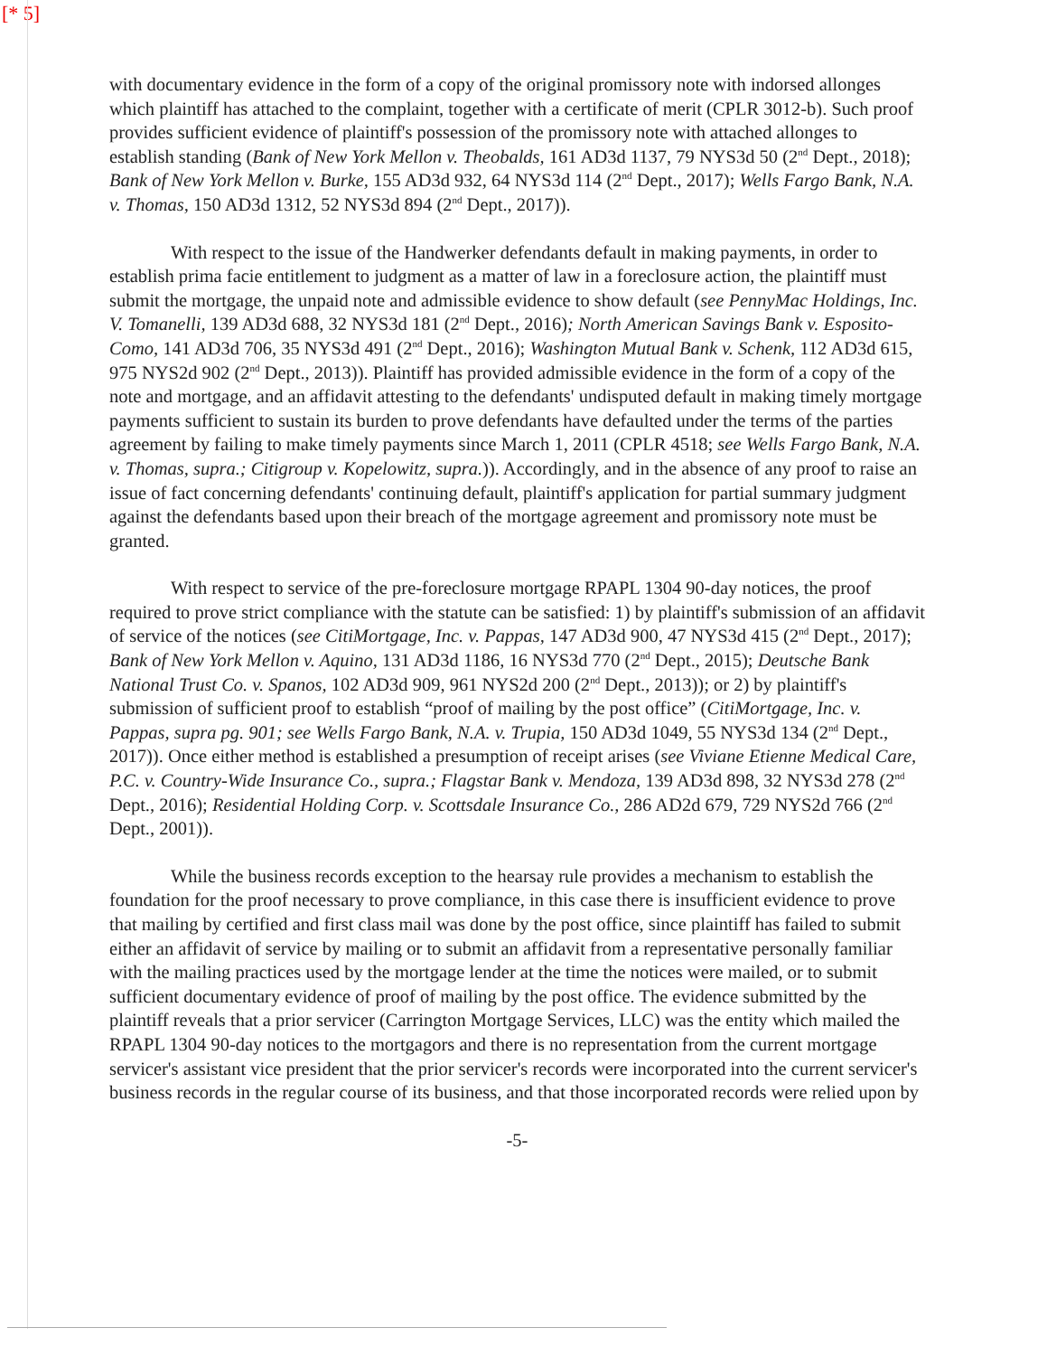[* 5]
with documentary evidence in the form of a copy of the original promissory note with indorsed allonges which plaintiff has attached to the complaint, together with a certificate of merit (CPLR 3012-b). Such proof provides sufficient evidence of plaintiff's possession of the promissory note with attached allonges to establish standing (Bank of New York Mellon v. Theobalds, 161 AD3d 1137, 79 NYS3d 50 (2<sup>nd</sup> Dept., 2018); Bank of New York Mellon v. Burke, 155 AD3d 932, 64 NYS3d 114 (2<sup>nd</sup> Dept., 2017); Wells Fargo Bank, N.A. v. Thomas, 150 AD3d 1312, 52 NYS3d 894 (2<sup>nd</sup> Dept., 2017)).
With respect to the issue of the Handwerker defendants default in making payments, in order to establish prima facie entitlement to judgment as a matter of law in a foreclosure action, the plaintiff must submit the mortgage, the unpaid note and admissible evidence to show default (see PennyMac Holdings, Inc. V. Tomanelli, 139 AD3d 688, 32 NYS3d 181 (2<sup>nd</sup> Dept., 2016); North American Savings Bank v. Esposito-Como, 141 AD3d 706, 35 NYS3d 491 (2<sup>nd</sup> Dept., 2016); Washington Mutual Bank v. Schenk, 112 AD3d 615, 975 NYS2d 902 (2<sup>nd</sup> Dept., 2013)). Plaintiff has provided admissible evidence in the form of a copy of the note and mortgage, and an affidavit attesting to the defendants' undisputed default in making timely mortgage payments sufficient to sustain its burden to prove defendants have defaulted under the terms of the parties agreement by failing to make timely payments since March 1, 2011 (CPLR 4518; see Wells Fargo Bank, N.A. v. Thomas, supra.; Citigroup v. Kopelowitz, supra.)). Accordingly, and in the absence of any proof to raise an issue of fact concerning defendants' continuing default, plaintiff's application for partial summary judgment against the defendants based upon their breach of the mortgage agreement and promissory note must be granted.
With respect to service of the pre-foreclosure mortgage RPAPL 1304 90-day notices, the proof required to prove strict compliance with the statute can be satisfied: 1) by plaintiff's submission of an affidavit of service of the notices (see CitiMortgage, Inc. v. Pappas, 147 AD3d 900, 47 NYS3d 415 (2<sup>nd</sup> Dept., 2017); Bank of New York Mellon v. Aquino, 131 AD3d 1186, 16 NYS3d 770 (2<sup>nd</sup> Dept., 2015); Deutsche Bank National Trust Co. v. Spanos, 102 AD3d 909, 961 NYS2d 200 (2<sup>nd</sup> Dept., 2013)); or 2) by plaintiff's submission of sufficient proof to establish “proof of mailing by the post office” (CitiMortgage, Inc. v. Pappas, supra pg. 901; see Wells Fargo Bank, N.A. v. Trupia, 150 AD3d 1049, 55 NYS3d 134 (2<sup>nd</sup> Dept., 2017)). Once either method is established a presumption of receipt arises (see Viviane Etienne Medical Care, P.C. v. Country-Wide Insurance Co., supra.; Flagstar Bank v. Mendoza, 139 AD3d 898, 32 NYS3d 278 (2<sup>nd</sup> Dept., 2016); Residential Holding Corp. v. Scottsdale Insurance Co., 286 AD2d 679, 729 NYS2d 766 (2<sup>nd</sup> Dept., 2001)).
While the business records exception to the hearsay rule provides a mechanism to establish the foundation for the proof necessary to prove compliance, in this case there is insufficient evidence to prove that mailing by certified and first class mail was done by the post office, since plaintiff has failed to submit either an affidavit of service by mailing or to submit an affidavit from a representative personally familiar with the mailing practices used by the mortgage lender at the time the notices were mailed, or to submit sufficient documentary evidence of proof of mailing by the post office. The evidence submitted by the plaintiff reveals that a prior servicer (Carrington Mortgage Services, LLC) was the entity which mailed the RPAPL 1304 90-day notices to the mortgagors and there is no representation from the current mortgage servicer's assistant vice president that the prior servicer's records were incorporated into the current servicer's business records in the regular course of its business, and that those incorporated records were relied upon by
-5-